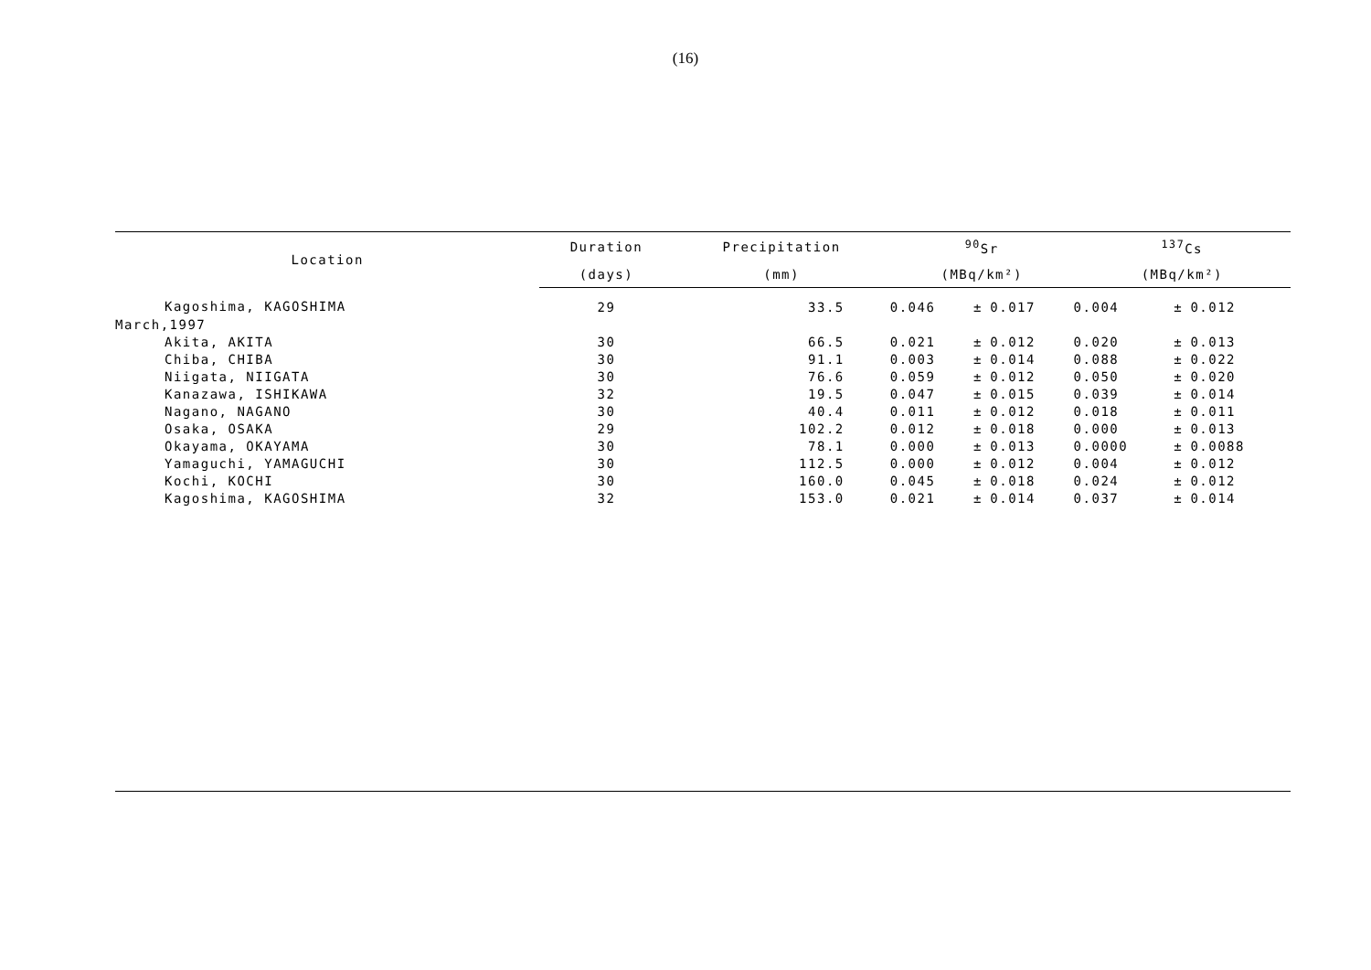(16)
| Location | Duration | Precipitation | <sup>90</sup>Sr | | | <sup>137</sup>Cs | | |
| --- | --- | --- | --- | --- | --- | --- | --- | --- |
| | (days) | (mm) | (MBq/km²) | | | (MBq/km²) | | |
| Kagoshima, KAGOSHIMA | 29 | 33.5 | 0.046 | ± | 0.017 | 0.004 | ± | 0.012 |
| March,1997 | | | | | | | | |
| Akita, AKITA | 30 | 66.5 | 0.021 | ± | 0.012 | 0.020 | ± | 0.013 |
| Chiba, CHIBA | 30 | 91.1 | 0.003 | ± | 0.014 | 0.088 | ± | 0.022 |
| Niigata, NIIGATA | 30 | 76.6 | 0.059 | ± | 0.012 | 0.050 | ± | 0.020 |
| Kanazawa, ISHIKAWA | 32 | 19.5 | 0.047 | ± | 0.015 | 0.039 | ± | 0.014 |
| Nagano, NAGANO | 30 | 40.4 | 0.011 | ± | 0.012 | 0.018 | ± | 0.011 |
| Osaka, OSAKA | 29 | 102.2 | 0.012 | ± | 0.018 | 0.000 | ± | 0.013 |
| Okayama, OKAYAMA | 30 | 78.1 | 0.000 | ± | 0.013 | 0.0000 | ± | 0.0088 |
| Yamaguchi, YAMAGUCHI | 30 | 112.5 | 0.000 | ± | 0.012 | 0.004 | ± | 0.012 |
| Kochi, KOCHI | 30 | 160.0 | 0.045 | ± | 0.018 | 0.024 | ± | 0.012 |
| Kagoshima, KAGOSHIMA | 32 | 153.0 | 0.021 | ± | 0.014 | 0.037 | ± | 0.014 |